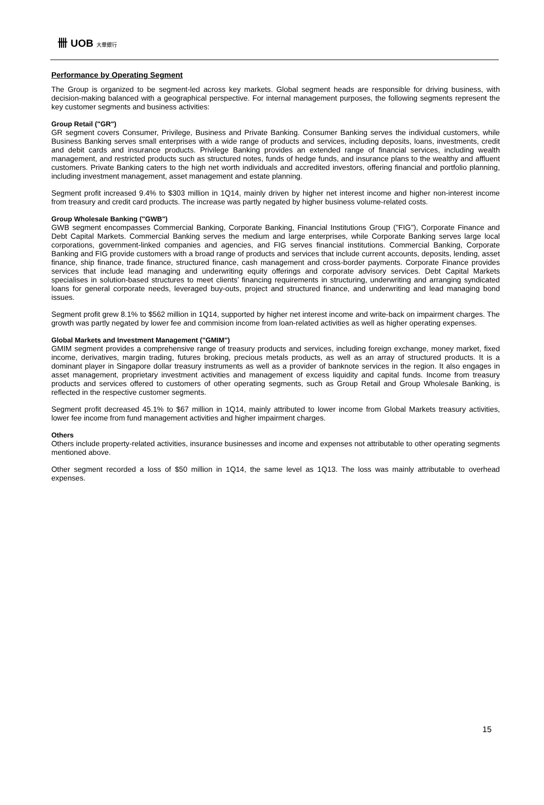卌 UOB 大華銀行
Performance by Operating Segment
The Group is organized to be segment-led across key markets. Global segment heads are responsible for driving business, with decision-making balanced with a geographical perspective. For internal management purposes, the following segments represent the key customer segments and business activities:
Group Retail ("GR")
GR segment covers Consumer, Privilege, Business and Private Banking. Consumer Banking serves the individual customers, while Business Banking serves small enterprises with a wide range of products and services, including deposits, loans, investments, credit and debit cards and insurance products. Privilege Banking provides an extended range of financial services, including wealth management, and restricted products such as structured notes, funds of hedge funds, and insurance plans to the wealthy and affluent customers. Private Banking caters to the high net worth individuals and accredited investors, offering financial and portfolio planning, including investment management, asset management and estate planning.
Segment profit increased 9.4% to $303 million in 1Q14, mainly driven by higher net interest income and higher non-interest income from treasury and credit card products. The increase was partly negated by higher business volume-related costs.
Group Wholesale Banking ("GWB")
GWB segment encompasses Commercial Banking, Corporate Banking, Financial Institutions Group ("FIG"), Corporate Finance and Debt Capital Markets. Commercial Banking serves the medium and large enterprises, while Corporate Banking serves large local corporations, government-linked companies and agencies, and FIG serves financial institutions. Commercial Banking, Corporate Banking and FIG provide customers with a broad range of products and services that include current accounts, deposits, lending, asset finance, ship finance, trade finance, structured finance, cash management and cross-border payments. Corporate Finance provides services that include lead managing and underwriting equity offerings and corporate advisory services. Debt Capital Markets specialises in solution-based structures to meet clients’ financing requirements in structuring, underwriting and arranging syndicated loans for general corporate needs, leveraged buy-outs, project and structured finance, and underwriting and lead managing bond issues.
Segment profit grew 8.1% to $562 million in 1Q14, supported by higher net interest income and write-back on impairment charges. The growth was partly negated by lower fee and commision income from loan-related activities as well as higher operating expenses.
Global Markets and Investment Management ("GMIM")
GMIM segment provides a comprehensive range of treasury products and services, including foreign exchange, money market, fixed income, derivatives, margin trading, futures broking, precious metals products, as well as an array of structured products. It is a dominant player in Singapore dollar treasury instruments as well as a provider of banknote services in the region. It also engages in asset management, proprietary investment activities and management of excess liquidity and capital funds. Income from treasury products and services offered to customers of other operating segments, such as Group Retail and Group Wholesale Banking, is reflected in the respective customer segments.
Segment profit decreased 45.1% to $67 million in 1Q14, mainly attributed to lower income from Global Markets treasury activities, lower fee income from fund management activities and higher impairment charges.
Others
Others include property-related activities, insurance businesses and income and expenses not attributable to other operating segments mentioned above.
Other segment recorded a loss of $50 million in 1Q14, the same level as 1Q13. The loss was mainly attributable to overhead expenses.
15